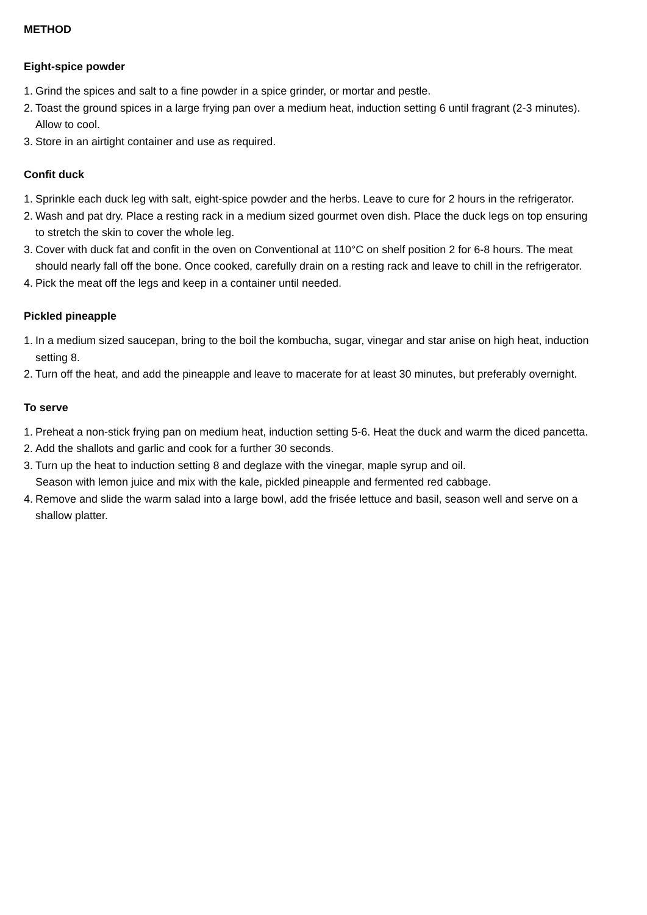METHOD
Eight-spice powder
1. Grind the spices and salt to a fine powder in a spice grinder, or mortar and pestle.
2. Toast the ground spices in a large frying pan over a medium heat, induction setting 6 until fragrant (2-3 minutes). Allow to cool.
3. Store in an airtight container and use as required.
Confit duck
1. Sprinkle each duck leg with salt, eight-spice powder and the herbs. Leave to cure for 2 hours in the refrigerator.
2. Wash and pat dry. Place a resting rack in a medium sized gourmet oven dish. Place the duck legs on top ensuring to stretch the skin to cover the whole leg.
3. Cover with duck fat and confit in the oven on Conventional at 110°C on shelf position 2 for 6-8 hours. The meat should nearly fall off the bone. Once cooked, carefully drain on a resting rack and leave to chill in the refrigerator.
4. Pick the meat off the legs and keep in a container until needed.
Pickled pineapple
1. In a medium sized saucepan, bring to the boil the kombucha, sugar, vinegar and star anise on high heat, induction setting 8.
2. Turn off the heat, and add the pineapple and leave to macerate for at least 30 minutes, but preferably overnight.
To serve
1. Preheat a non-stick frying pan on medium heat, induction setting 5-6. Heat the duck and warm the diced pancetta.
2. Add the shallots and garlic and cook for a further 30 seconds.
3. Turn up the heat to induction setting 8 and deglaze with the vinegar, maple syrup and oil.
Season with lemon juice and mix with the kale, pickled pineapple and fermented red cabbage.
4. Remove and slide the warm salad into a large bowl, add the frisée lettuce and basil, season well and serve on a shallow platter.